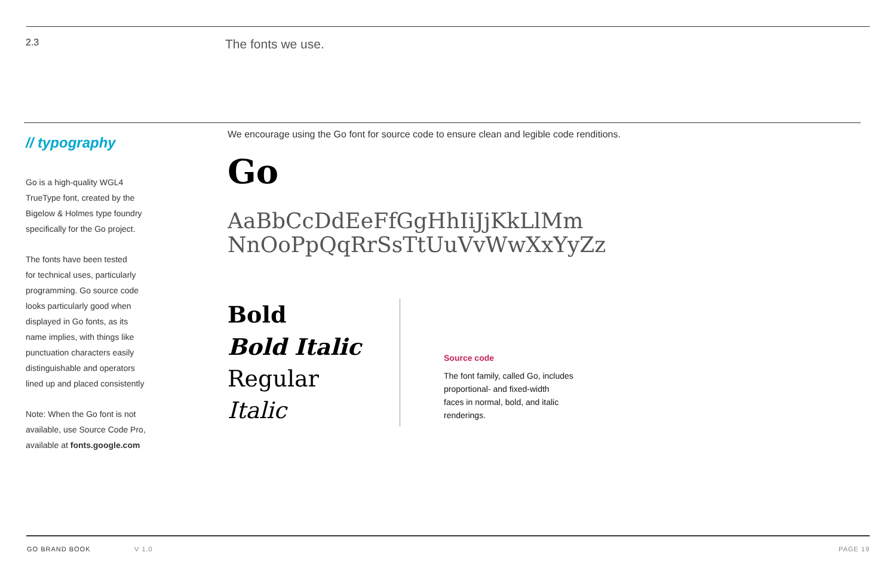2.3
The fonts we use.
// typography
Go is a high-quality WGL4
TrueType font, created by the
Bigelow & Holmes type foundry
specifically for the Go project.
The fonts have been tested
for technical uses, particularly
programming. Go source code
looks particularly good when
displayed in Go fonts, as its
name implies, with things like
punctuation characters easily
distinguishable and operators
lined up and placed consistently
Note: When the Go font is not
available, use Source Code Pro,
available at fonts.google.com
We encourage using the Go font for source code to ensure clean and legible code renditions.
Go
AaBbCcDdEeFfGgHhIiJjKkLlMm
NnOoPpQqRrSsTtUuVvWwXxYyZz
Bold
Bold Italic
Regular
Italic
Source code
The font family, called Go, includes
proportional- and fixed-width
faces in normal, bold, and italic
renderings.
GO BRAND BOOK V 1.0 PAGE 19